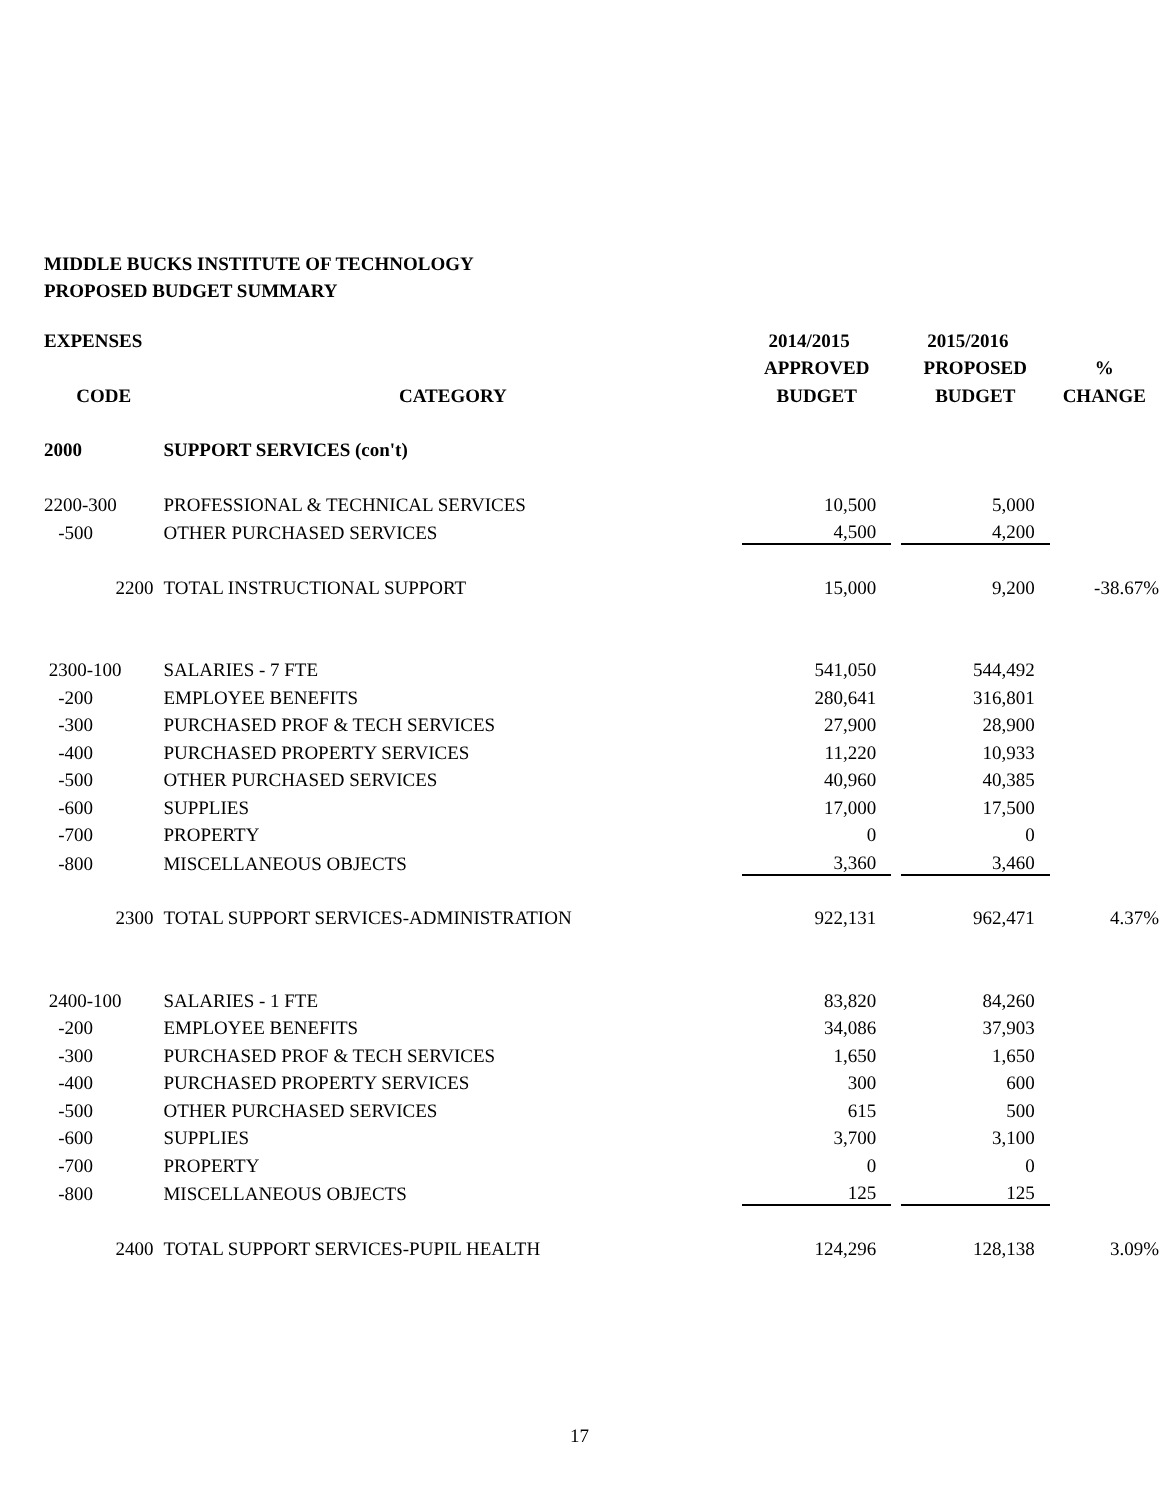MIDDLE BUCKS INSTITUTE OF TECHNOLOGY
PROPOSED BUDGET SUMMARY
| EXPENSES | | 2014/2015 | | 2015/2016 | |
| --- | --- | --- | --- | --- | --- |
| | | APPROVED | | PROPOSED | % |
| CODE | CATEGORY | BUDGET | | BUDGET | CHANGE |
| 2000 | SUPPORT SERVICES (con't) | | | | |
| 2200-300 | PROFESSIONAL & TECHNICAL SERVICES | 10,500 | | 5,000 | |
| -500 | OTHER PURCHASED SERVICES | 4,500 | | 4,200 | |
| 2200 | TOTAL INSTRUCTIONAL SUPPORT | 15,000 | | 9,200 | -38.67% |
| 2300-100 | SALARIES - 7 FTE | 541,050 | | 544,492 | |
| -200 | EMPLOYEE BENEFITS | 280,641 | | 316,801 | |
| -300 | PURCHASED PROF & TECH SERVICES | 27,900 | | 28,900 | |
| -400 | PURCHASED PROPERTY SERVICES | 11,220 | | 10,933 | |
| -500 | OTHER PURCHASED SERVICES | 40,960 | | 40,385 | |
| -600 | SUPPLIES | 17,000 | | 17,500 | |
| -700 | PROPERTY | 0 | | 0 | |
| -800 | MISCELLANEOUS OBJECTS | 3,360 | | 3,460 | |
| 2300 | TOTAL SUPPORT SERVICES-ADMINISTRATION | 922,131 | | 962,471 | 4.37% |
| 2400-100 | SALARIES - 1 FTE | 83,820 | | 84,260 | |
| -200 | EMPLOYEE BENEFITS | 34,086 | | 37,903 | |
| -300 | PURCHASED PROF & TECH SERVICES | 1,650 | | 1,650 | |
| -400 | PURCHASED PROPERTY SERVICES | 300 | | 600 | |
| -500 | OTHER PURCHASED SERVICES | 615 | | 500 | |
| -600 | SUPPLIES | 3,700 | | 3,100 | |
| -700 | PROPERTY | 0 | | 0 | |
| -800 | MISCELLANEOUS OBJECTS | 125 | | 125 | |
| 2400 | TOTAL SUPPORT SERVICES-PUPIL HEALTH | 124,296 | | 128,138 | 3.09% |
17